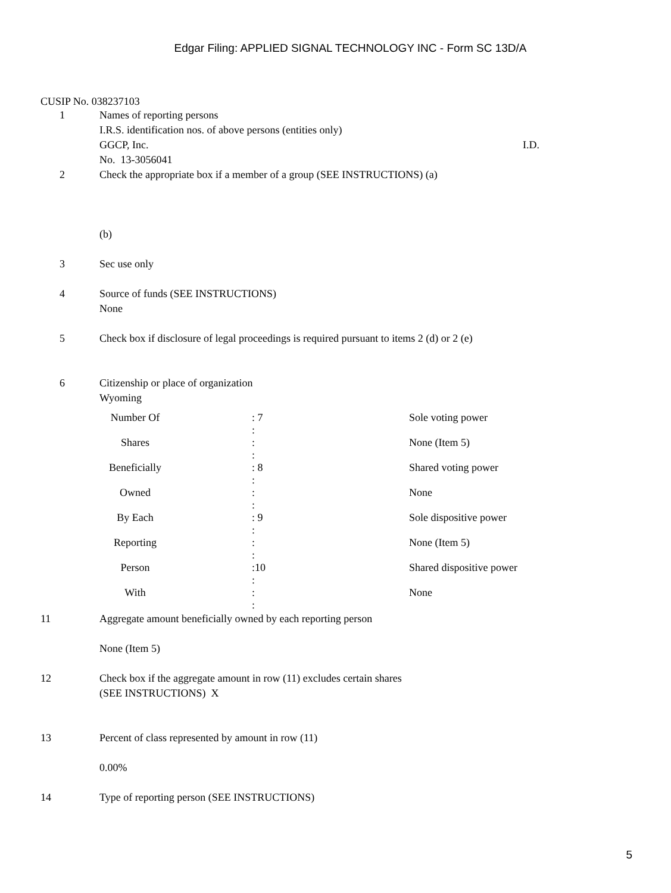Edgar Filing: APPLIED SIGNAL TECHNOLOGY INC - Form SC 13D/A
CUSIP No. 038237103
1 Names of reporting persons
I.R.S. identification nos. of above persons (entities only)
GGCP, Inc. I.D.
No. 13-3056041
2 Check the appropriate box if a member of a group (SEE INSTRUCTIONS) (a)
(b)
3 Sec use only
4 Source of funds (SEE INSTRUCTIONS)
None
5 Check box if disclosure of legal proceedings is required pursuant to items 2 (d) or 2 (e)
6 Citizenship or place of organization
Wyoming
| Number Of | : 7 : | Sole voting power |
| Shares | : : | None (Item 5) |
| Beneficially | : 8 : | Shared voting power |
| Owned | : : | None |
| By Each | : 9 : | Sole dispositive power |
| Reporting | : : | None (Item 5) |
| Person | :10 : | Shared dispositive power |
| With | : : | None |
11 Aggregate amount beneficially owned by each reporting person
None (Item 5)
12 Check box if the aggregate amount in row (11) excludes certain shares
(SEE INSTRUCTIONS) X
13 Percent of class represented by amount in row (11)
0.00%
14 Type of reporting person (SEE INSTRUCTIONS)
5